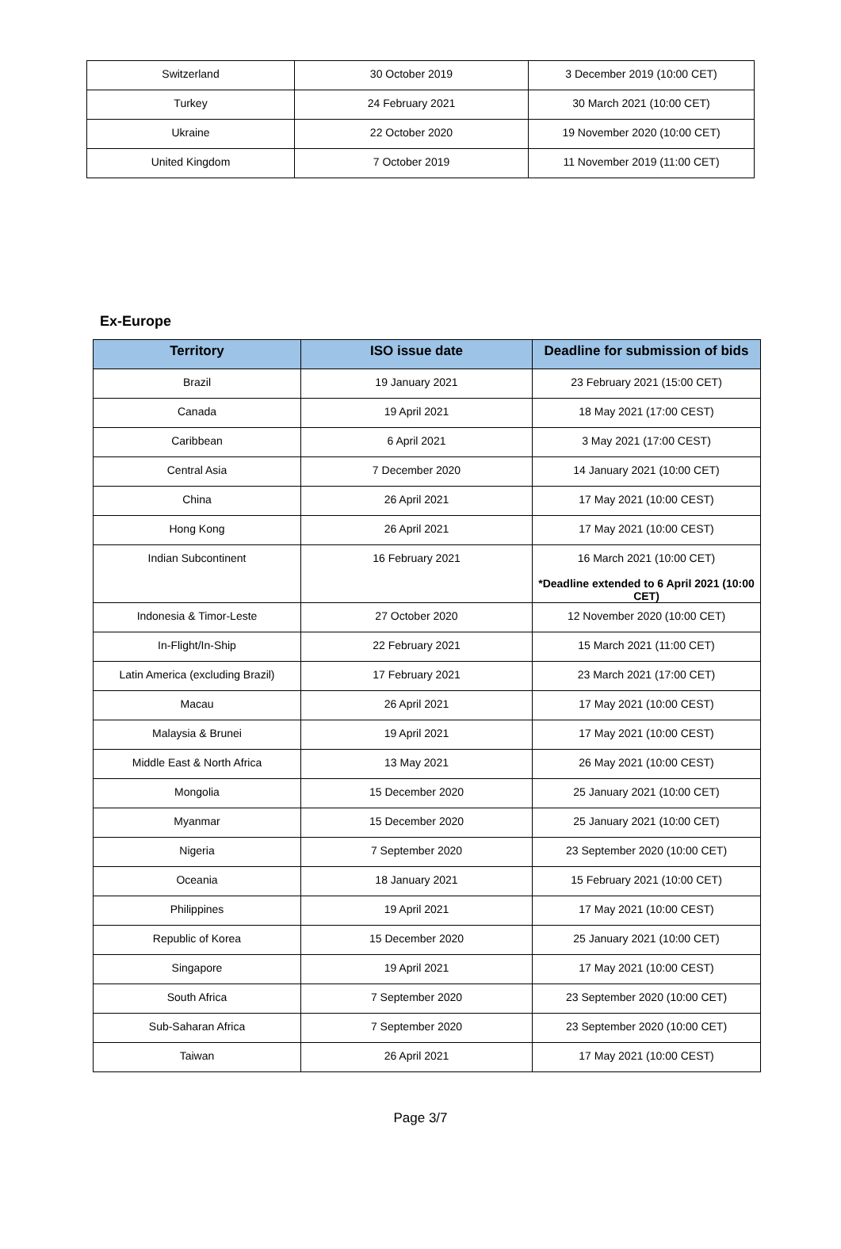| Switzerland | 30 October 2019 | 3 December 2019 (10:00 CET) |
| Turkey | 24 February 2021 | 30 March 2021 (10:00 CET) |
| Ukraine | 22 October 2020 | 19 November 2020 (10:00 CET) |
| United Kingdom | 7 October 2019 | 11 November 2019 (11:00 CET) |
Ex-Europe
| Territory | ISO issue date | Deadline for submission of bids |
| --- | --- | --- |
| Brazil | 19 January 2021 | 23 February 2021 (15:00 CET) |
| Canada | 19 April 2021 | 18 May 2021 (17:00 CEST) |
| Caribbean | 6 April 2021 | 3 May 2021 (17:00 CEST) |
| Central Asia | 7 December 2020 | 14 January 2021 (10:00 CET) |
| China | 26 April 2021 | 17 May 2021 (10:00 CEST) |
| Hong Kong | 26 April 2021 | 17 May 2021 (10:00 CEST) |
| Indian Subcontinent | 16 February 2021 | 16 March 2021 (10:00 CET) *Deadline extended to 6 April 2021 (10:00 CET) |
| Indonesia & Timor-Leste | 27 October 2020 | 12 November 2020 (10:00 CET) |
| In-Flight/In-Ship | 22 February 2021 | 15 March 2021 (11:00 CET) |
| Latin America (excluding Brazil) | 17 February 2021 | 23 March 2021 (17:00 CET) |
| Macau | 26 April 2021 | 17 May 2021 (10:00 CEST) |
| Malaysia & Brunei | 19 April 2021 | 17 May 2021 (10:00 CEST) |
| Middle East & North Africa | 13 May 2021 | 26 May 2021 (10:00 CEST) |
| Mongolia | 15 December 2020 | 25 January 2021 (10:00 CET) |
| Myanmar | 15 December 2020 | 25 January 2021 (10:00 CET) |
| Nigeria | 7 September 2020 | 23 September 2020 (10:00 CET) |
| Oceania | 18 January 2021 | 15 February 2021 (10:00 CET) |
| Philippines | 19 April 2021 | 17 May 2021 (10:00 CEST) |
| Republic of Korea | 15 December 2020 | 25 January 2021 (10:00 CET) |
| Singapore | 19 April 2021 | 17 May 2021 (10:00 CEST) |
| South Africa | 7 September 2020 | 23 September 2020 (10:00 CET) |
| Sub-Saharan Africa | 7 September 2020 | 23 September 2020 (10:00 CET) |
| Taiwan | 26 April 2021 | 17 May 2021 (10:00 CEST) |
Page 3/7